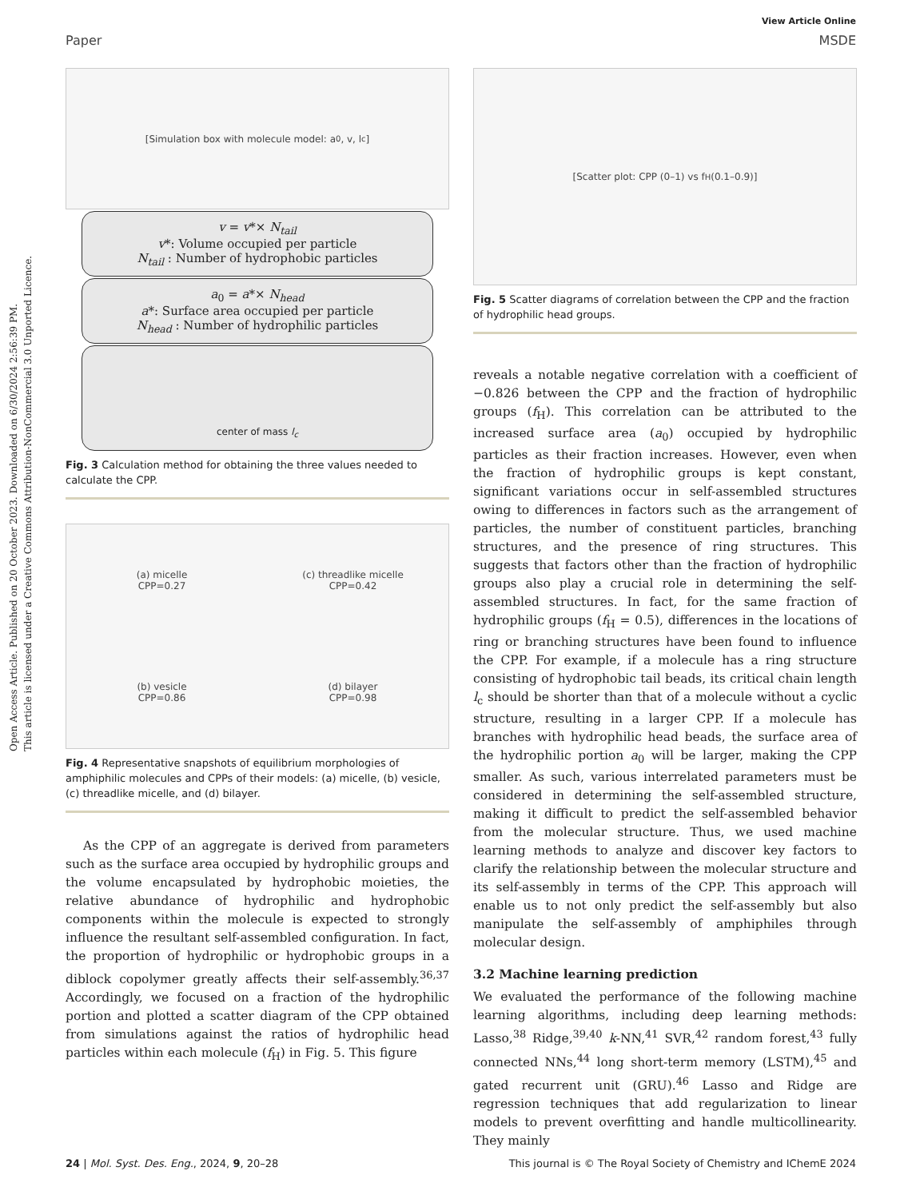Open Access Article. Published on 20 October 2023. Downloaded on 6/30/2024 2:56:39 PM.
This article is licensed under a Creative Commons Attribution-NonCommercial 3.0 Unported Licence.
View Article Online
Paper MSDE
[Simulation box with molecule model: a<sub>0</sub>, v, l<sub>c</sub>]
v = v*× N<sub>tail</sub>
v*: Volume occupied per particle
N<sub>tail</sub> : Number of hydrophobic particles
a<sub>0</sub> = a*× N<sub>head</sub>
a*: Surface area occupied per particle
N<sub>head</sub> : Number of hydrophilic particles
center of mass l<sub>c</sub>
Fig. 3 Calculation method for obtaining the three values needed to calculate the CPP.
(a) micelle
CPP=0.27
(c) threadlike micelle
CPP=0.42
(b) vesicle
CPP=0.86
(d) bilayer
CPP=0.98
Fig. 4 Representative snapshots of equilibrium morphologies of amphiphilic molecules and CPPs of their models: (a) micelle, (b) vesicle, (c) threadlike micelle, and (d) bilayer.
As the CPP of an aggregate is derived from parameters such as the surface area occupied by hydrophilic groups and the volume encapsulated by hydrophobic moieties, the relative abundance of hydrophilic and hydrophobic components within the molecule is expected to strongly influence the resultant self-assembled configuration. In fact, the proportion of hydrophilic or hydrophobic groups in a diblock copolymer greatly affects their self-assembly.<sup>36,37</sup> Accordingly, we focused on a fraction of the hydrophilic portion and plotted a scatter diagram of the CPP obtained from simulations against the ratios of hydrophilic head particles within each molecule (f<sub>H</sub>) in Fig. 5. This figure
[Scatter plot: CPP (0–1) vs f<sub>H</sub> (0.1–0.9)]
Fig. 5 Scatter diagrams of correlation between the CPP and the fraction of hydrophilic head groups.
reveals a notable negative correlation with a coefficient of −0.826 between the CPP and the fraction of hydrophilic groups (f<sub>H</sub>). This correlation can be attributed to the increased surface area (a<sub>0</sub>) occupied by hydrophilic particles as their fraction increases. However, even when the fraction of hydrophilic groups is kept constant, significant variations occur in self-assembled structures owing to differences in factors such as the arrangement of particles, the number of constituent particles, branching structures, and the presence of ring structures. This suggests that factors other than the fraction of hydrophilic groups also play a crucial role in determining the self-assembled structures. In fact, for the same fraction of hydrophilic groups (f<sub>H</sub> = 0.5), differences in the locations of ring or branching structures have been found to influence the CPP. For example, if a molecule has a ring structure consisting of hydrophobic tail beads, its critical chain length l<sub>c</sub> should be shorter than that of a molecule without a cyclic structure, resulting in a larger CPP. If a molecule has branches with hydrophilic head beads, the surface area of the hydrophilic portion a<sub>0</sub> will be larger, making the CPP smaller. As such, various interrelated parameters must be considered in determining the self-assembled structure, making it difficult to predict the self-assembled behavior from the molecular structure. Thus, we used machine learning methods to analyze and discover key factors to clarify the relationship between the molecular structure and its self-assembly in terms of the CPP. This approach will enable us to not only predict the self-assembly but also manipulate the self-assembly of amphiphiles through molecular design.
3.2 Machine learning prediction
We evaluated the performance of the following machine learning algorithms, including deep learning methods: Lasso,<sup>38</sup> Ridge,<sup>39,40</sup> k-NN,<sup>41</sup> SVR,<sup>42</sup> random forest,<sup>43</sup> fully connected NNs,<sup>44</sup> long short-term memory (LSTM),<sup>45</sup> and gated recurrent unit (GRU).<sup>46</sup> Lasso and Ridge are regression techniques that add regularization to linear models to prevent overfitting and handle multicollinearity. They mainly
24 | Mol. Syst. Des. Eng., 2024, 9, 20–28 This journal is © The Royal Society of Chemistry and IChemE 2024